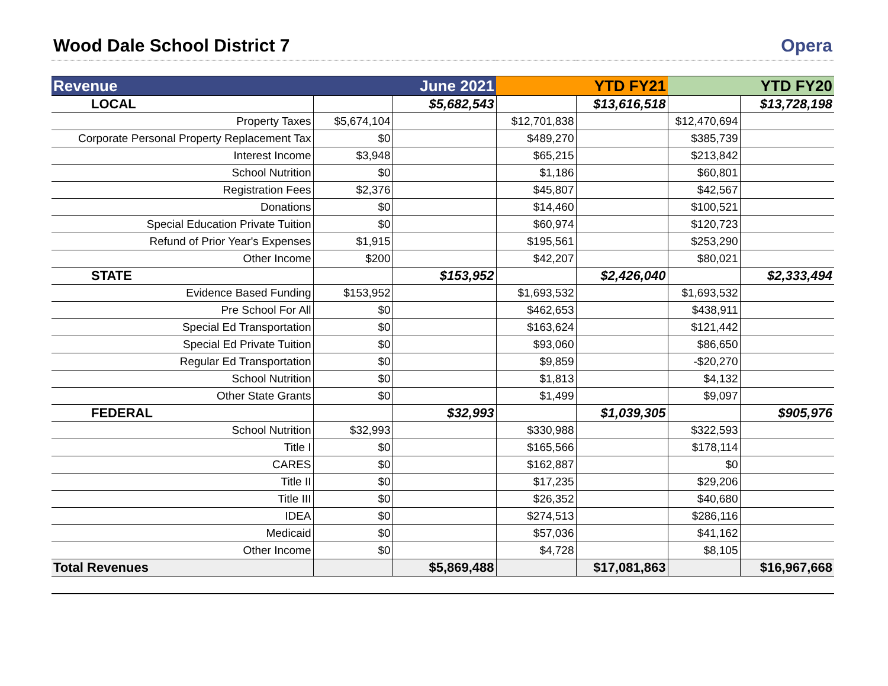| Wood Dale School District 7 | | | | | Opera | | |
| Revenue | | June 2021 | | YTD FY21 | | YTD FY20 | |
| | LOCAL | | $5,682,543 | | $13,616,518 | | $13,728,198 |
| | Property Taxes | $5,674,104 | | $12,701,838 | | $12,470,694 | |
| Corporate Personal Property Replacement Tax | | $0 | | $489,270 | | $385,739 | |
| | Interest Income | $3,948 | | $65,215 | | $213,842 | |
| | School Nutrition | $0 | | $1,186 | | $60,801 | |
| | Registration Fees | $2,376 | | $45,807 | | $42,567 | |
| | Donations | $0 | | $14,460 | | $100,521 | |
| | Special Education Private Tuition | $0 | | $60,974 | | $120,723 | |
| | Refund of Prior Year's Expenses | $1,915 | | $195,561 | | $253,290 | |
| | Other Income | $200 | | $42,207 | | $80,021 | |
| | STATE | | $153,952 | | $2,426,040 | | $2,333,494 |
| | Evidence Based Funding | $153,952 | | $1,693,532 | | $1,693,532 | |
| | Pre School For All | $0 | | $462,653 | | $438,911 | |
| | Special Ed Transportation | $0 | | $163,624 | | $121,442 | |
| | Special Ed Private Tuition | $0 | | $93,060 | | $86,650 | |
| | Regular Ed Transportation | $0 | | $9,859 | | -$20,270 | |
| | School Nutrition | $0 | | $1,813 | | $4,132 | |
| | Other State Grants | $0 | | $1,499 | | $9,097 | |
| | FEDERAL | | $32,993 | | $1,039,305 | | $905,976 |
| | School Nutrition | $32,993 | | $330,988 | | $322,593 | |
| | Title I | $0 | | $165,566 | | $178,114 | |
| | CARES | $0 | | $162,887 | | $0 | |
| | Title II | $0 | | $17,235 | | $29,206 | |
| | Title III | $0 | | $26,352 | | $40,680 | |
| | IDEA | $0 | | $274,513 | | $286,116 | |
| | Medicaid | $0 | | $57,036 | | $41,162 | |
| | Other Income | $0 | | $4,728 | | $8,105 | |
| Total Revenues | | | $5,869,488 | | $17,081,863 | | $16,967,668 |